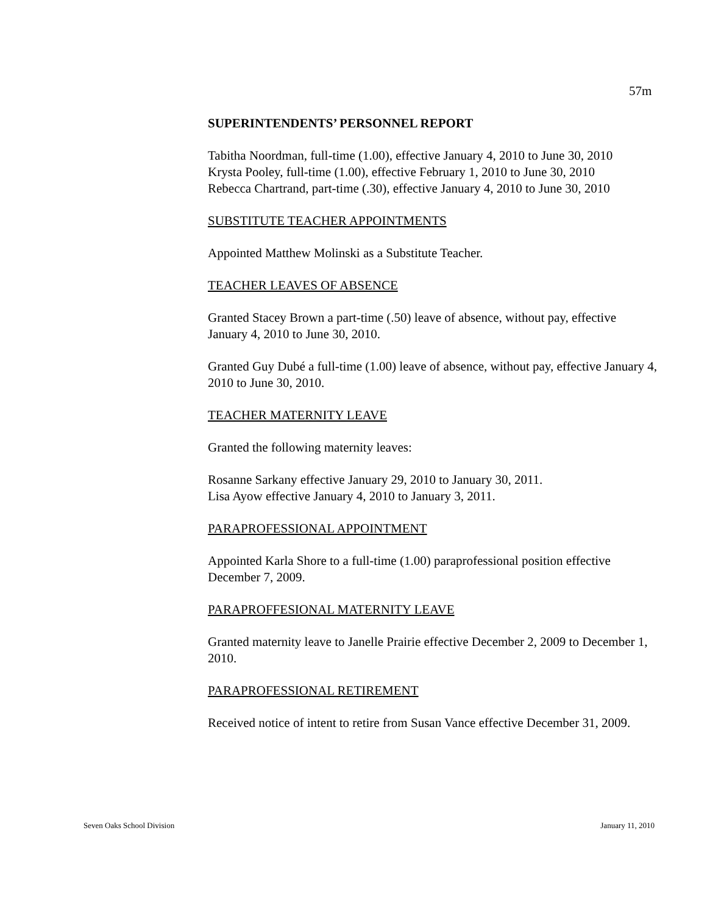57m
SUPERINTENDENTS’ PERSONNEL REPORT
Tabitha Noordman, full-time (1.00), effective January 4, 2010 to June 30, 2010
Krysta Pooley, full-time (1.00), effective February 1, 2010 to June 30, 2010
Rebecca Chartrand, part-time (.30), effective January 4, 2010 to June 30, 2010
SUBSTITUTE TEACHER APPOINTMENTS
Appointed Matthew Molinski as a Substitute Teacher.
TEACHER LEAVES OF ABSENCE
Granted Stacey Brown a part-time (.50) leave of absence, without pay, effective January 4, 2010 to June 30, 2010.
Granted Guy Dubé a full-time (1.00) leave of absence, without pay, effective January 4, 2010 to June 30, 2010.
TEACHER MATERNITY LEAVE
Granted the following maternity leaves:
Rosanne Sarkany effective January 29, 2010 to January 30, 2011.
Lisa Ayow effective January 4, 2010 to January 3, 2011.
PARAPROFESSIONAL APPOINTMENT
Appointed Karla Shore to a full-time (1.00) paraprofessional position effective December 7, 2009.
PARAPROFFESIONAL MATERNITY LEAVE
Granted maternity leave to Janelle Prairie effective December 2, 2009 to December 1, 2010.
PARAPROFESSIONAL RETIREMENT
Received notice of intent to retire from Susan Vance effective December 31, 2009.
Seven Oaks School Division January 11, 2010